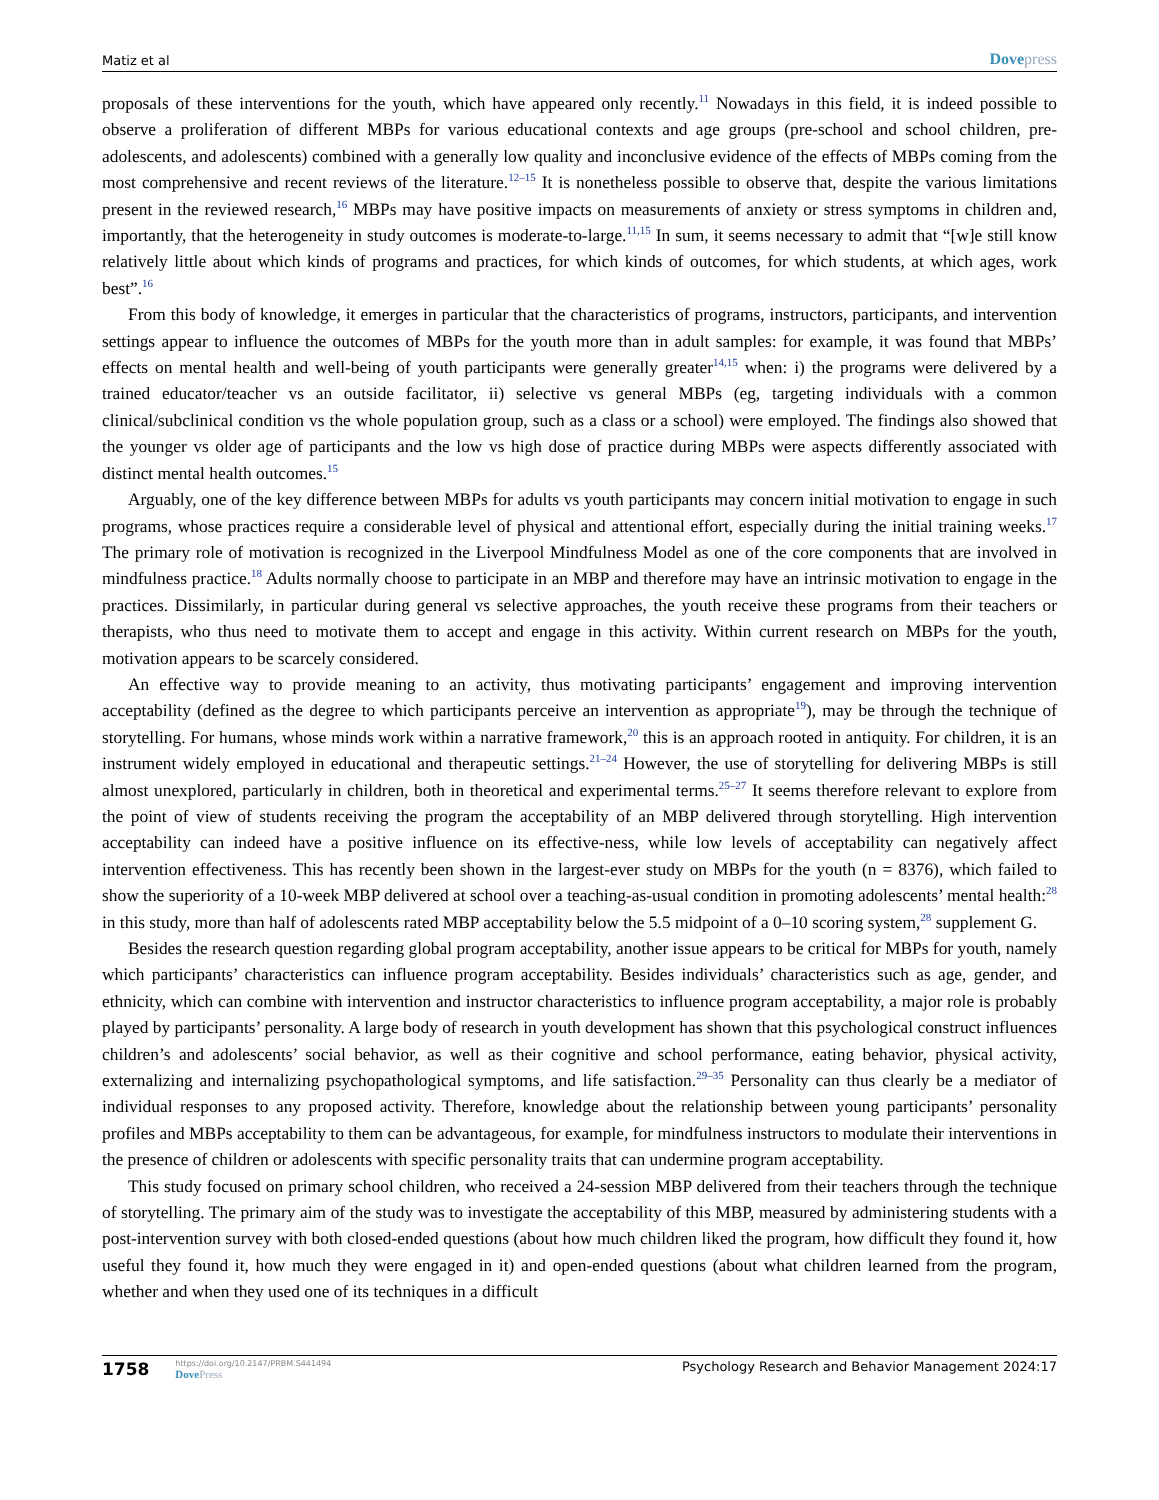Matiz et al Dovepress
proposals of these interventions for the youth, which have appeared only recently.<sup>11</sup> Nowadays in this field, it is indeed possible to observe a proliferation of different MBPs for various educational contexts and age groups (pre-school and school children, pre-adolescents, and adolescents) combined with a generally low quality and inconclusive evidence of the effects of MBPs coming from the most comprehensive and recent reviews of the literature.<sup>12–15</sup> It is nonetheless possible to observe that, despite the various limitations present in the reviewed research,<sup>16</sup> MBPs may have positive impacts on measurements of anxiety or stress symptoms in children and, importantly, that the heterogeneity in study outcomes is moderate-to-large.<sup>11,15</sup> In sum, it seems necessary to admit that “[w]e still know relatively little about which kinds of programs and practices, for which kinds of outcomes, for which students, at which ages, work best”.<sup>16</sup>
From this body of knowledge, it emerges in particular that the characteristics of programs, instructors, participants, and intervention settings appear to influence the outcomes of MBPs for the youth more than in adult samples: for example, it was found that MBPs’ effects on mental health and well-being of youth participants were generally greater<sup>14,15</sup> when: i) the programs were delivered by a trained educator/teacher vs an outside facilitator, ii) selective vs general MBPs (eg, targeting individuals with a common clinical/subclinical condition vs the whole population group, such as a class or a school) were employed. The findings also showed that the younger vs older age of participants and the low vs high dose of practice during MBPs were aspects differently associated with distinct mental health outcomes.<sup>15</sup>
Arguably, one of the key difference between MBPs for adults vs youth participants may concern initial motivation to engage in such programs, whose practices require a considerable level of physical and attentional effort, especially during the initial training weeks.<sup>17</sup> The primary role of motivation is recognized in the Liverpool Mindfulness Model as one of the core components that are involved in mindfulness practice.<sup>18</sup> Adults normally choose to participate in an MBP and therefore may have an intrinsic motivation to engage in the practices. Dissimilarly, in particular during general vs selective approaches, the youth receive these programs from their teachers or therapists, who thus need to motivate them to accept and engage in this activity. Within current research on MBPs for the youth, motivation appears to be scarcely considered.
An effective way to provide meaning to an activity, thus motivating participants’ engagement and improving intervention acceptability (defined as the degree to which participants perceive an intervention as appropriate<sup>19</sup>), may be through the technique of storytelling. For humans, whose minds work within a narrative framework,<sup>20</sup> this is an approach rooted in antiquity. For children, it is an instrument widely employed in educational and therapeutic settings.<sup>21–24</sup> However, the use of storytelling for delivering MBPs is still almost unexplored, particularly in children, both in theoretical and experimental terms.<sup>25–27</sup> It seems therefore relevant to explore from the point of view of students receiving the program the acceptability of an MBP delivered through storytelling. High intervention acceptability can indeed have a positive influence on its effective-ness, while low levels of acceptability can negatively affect intervention effectiveness. This has recently been shown in the largest-ever study on MBPs for the youth (n = 8376), which failed to show the superiority of a 10-week MBP delivered at school over a teaching-as-usual condition in promoting adolescents’ mental health:<sup>28</sup> in this study, more than half of adolescents rated MBP acceptability below the 5.5 midpoint of a 0–10 scoring system,<sup>28</sup> supplement G.
Besides the research question regarding global program acceptability, another issue appears to be critical for MBPs for youth, namely which participants’ characteristics can influence program acceptability. Besides individuals’ characteristics such as age, gender, and ethnicity, which can combine with intervention and instructor characteristics to influence program acceptability, a major role is probably played by participants’ personality. A large body of research in youth development has shown that this psychological construct influences children’s and adolescents’ social behavior, as well as their cognitive and school performance, eating behavior, physical activity, externalizing and internalizing psychopathological symptoms, and life satisfaction.<sup>29–35</sup> Personality can thus clearly be a mediator of individual responses to any proposed activity. Therefore, knowledge about the relationship between young participants’ personality profiles and MBPs acceptability to them can be advantageous, for example, for mindfulness instructors to modulate their interventions in the presence of children or adolescents with specific personality traits that can undermine program acceptability.
This study focused on primary school children, who received a 24-session MBP delivered from their teachers through the technique of storytelling. The primary aim of the study was to investigate the acceptability of this MBP, measured by administering students with a post-intervention survey with both closed-ended questions (about how much children liked the program, how difficult they found it, how useful they found it, how much they were engaged in it) and open-ended questions (about what children learned from the program, whether and when they used one of its techniques in a difficult
1758
https://doi.org/10.2147/PRBM.S441494
DovePress
Psychology Research and Behavior Management 2024:17